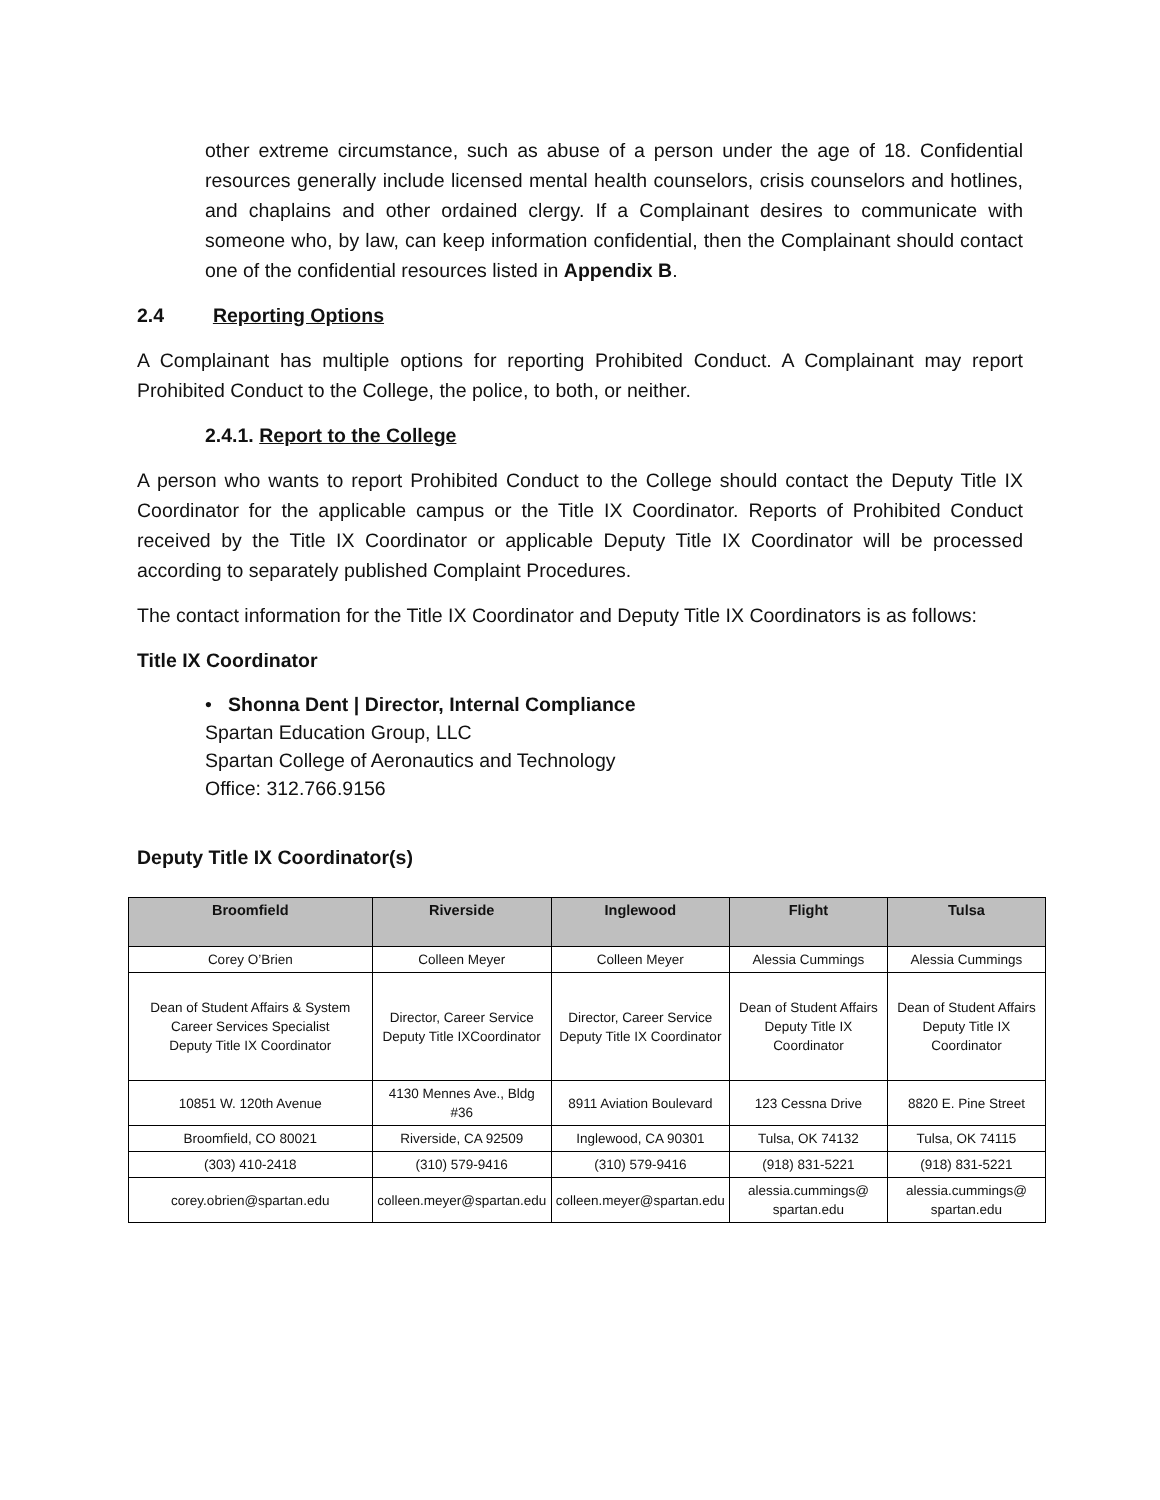other extreme circumstance, such as abuse of a person under the age of 18. Confidential resources generally include licensed mental health counselors, crisis counselors and hotlines, and chaplains and other ordained clergy. If a Complainant desires to communicate with someone who, by law, can keep information confidential, then the Complainant should contact one of the confidential resources listed in Appendix B.
2.4 Reporting Options
A Complainant has multiple options for reporting Prohibited Conduct. A Complainant may report Prohibited Conduct to the College, the police, to both, or neither.
2.4.1. Report to the College
A person who wants to report Prohibited Conduct to the College should contact the Deputy Title IX Coordinator for the applicable campus or the Title IX Coordinator. Reports of Prohibited Conduct received by the Title IX Coordinator or applicable Deputy Title IX Coordinator will be processed according to separately published Complaint Procedures.
The contact information for the Title IX Coordinator and Deputy Title IX Coordinators is as follows:
Title IX Coordinator
• Shonna Dent | Director, Internal Compliance
Spartan Education Group, LLC
Spartan College of Aeronautics and Technology
Office: 312.766.9156
Deputy Title IX Coordinator(s)
| Broomfield | Riverside | Inglewood | Flight | Tulsa |
| --- | --- | --- | --- | --- |
| Corey O’Brien | Colleen Meyer | Colleen Meyer | Alessia Cummings | Alessia Cummings |
| Dean of Student Affairs & System Career Services Specialist Deputy Title IX Coordinator | Director, Career Service Deputy Title IXCoordinator | Director, Career Service Deputy Title IX Coordinator | Dean of Student Affairs Deputy Title IX Coordinator | Dean of Student Affairs Deputy Title IX Coordinator |
| 10851 W. 120th Avenue | 4130 Mennes Ave., Bldg #36 | 8911 Aviation Boulevard | 123 Cessna Drive | 8820 E. Pine Street |
| Broomfield, CO 80021 | Riverside, CA 92509 | Inglewood, CA 90301 | Tulsa, OK 74132 | Tulsa, OK 74115 |
| (303) 410-2418 | (310) 579-9416 | (310) 579-9416 | (918) 831-5221 | (918) 831-5221 |
| corey.obrien@spartan.edu | colleen.meyer@spartan.edu | colleen.meyer@spartan.edu | alessia.cummings@ spartan.edu | alessia.cummings@ spartan.edu |